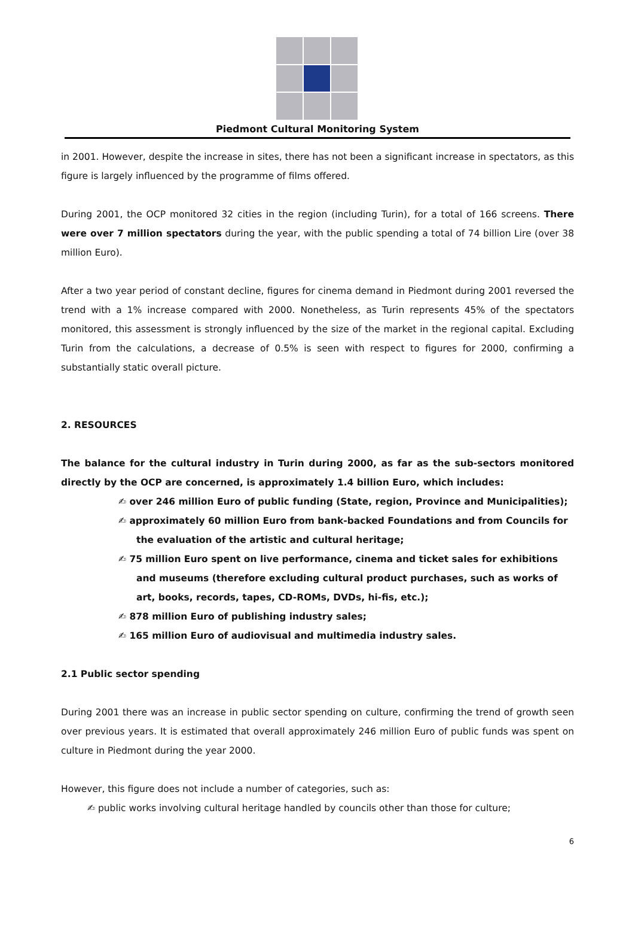Piedmont Cultural Monitoring System
in 2001. However, despite the increase in sites, there has not been a significant increase in spectators, as this figure is largely influenced by the programme of films offered.
During 2001, the OCP monitored 32 cities in the region (including Turin), for a total of 166 screens. There were over 7 million spectators during the year, with the public spending a total of 74 billion Lire (over 38 million Euro).
After a two year period of constant decline, figures for cinema demand in Piedmont during 2001 reversed the trend with a 1% increase compared with 2000. Nonetheless, as Turin represents 45% of the spectators monitored, this assessment is strongly influenced by the size of the market in the regional capital. Excluding Turin from the calculations, a decrease of 0.5% is seen with respect to figures for 2000, confirming a substantially static overall picture.
2. RESOURCES
The balance for the cultural industry in Turin during 2000, as far as the sub-sectors monitored directly by the OCP are concerned, is approximately 1.4 billion Euro, which includes:
✍ over 246 million Euro of public funding (State, region, Province and Municipalities);
✍ approximately 60 million Euro from bank-backed Foundations and from Councils for the evaluation of the artistic and cultural heritage;
✍ 75 million Euro spent on live performance, cinema and ticket sales for exhibitions and museums (therefore excluding cultural product purchases, such as works of art, books, records, tapes, CD-ROMs, DVDs, hi-fis, etc.);
✍ 878 million Euro of publishing industry sales;
✍ 165 million Euro of audiovisual and multimedia industry sales.
2.1 Public sector spending
During 2001 there was an increase in public sector spending on culture, confirming the trend of growth seen over previous years. It is estimated that overall approximately 246 million Euro of public funds was spent on culture in Piedmont during the year 2000.
However, this figure does not include a number of categories, such as:
✍ public works involving cultural heritage handled by councils other than those for culture;
6